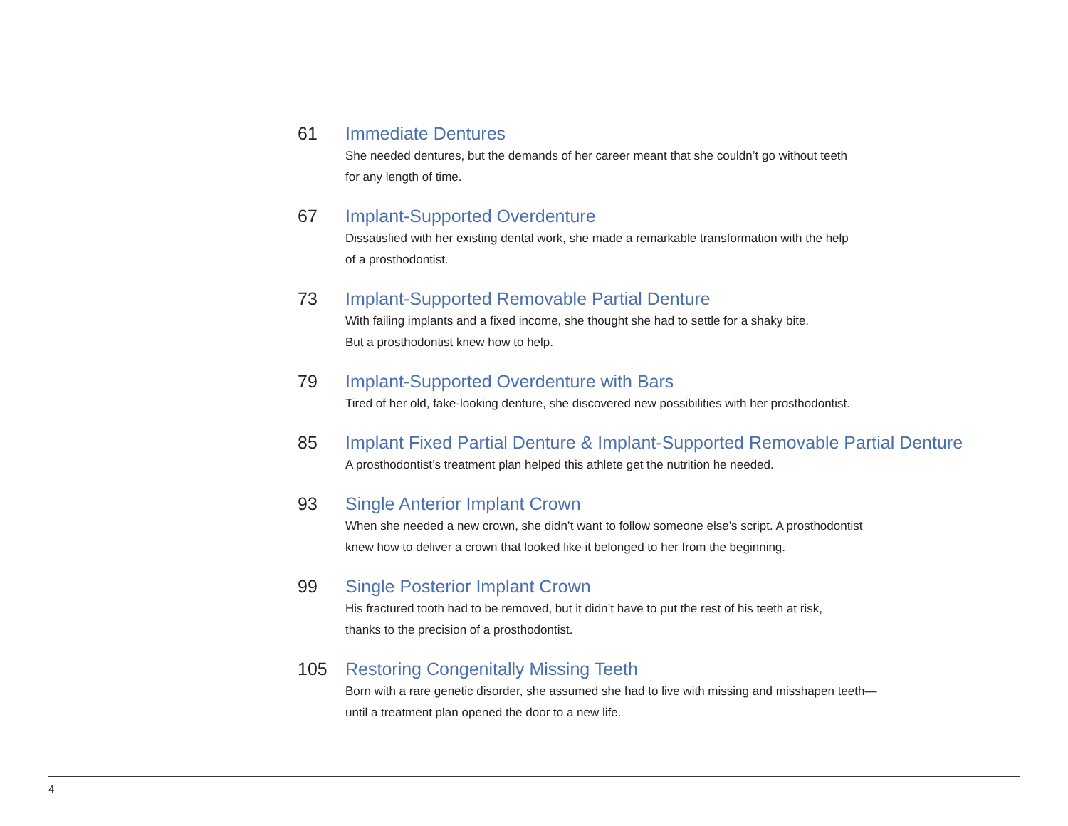61 Immediate Dentures
She needed dentures, but the demands of her career meant that she couldn’t go without teeth
for any length of time.
67 Implant-Supported Overdenture
Dissatisfied with her existing dental work, she made a remarkable transformation with the help
of a prosthodontist.
73 Implant-Supported Removable Partial Denture
With failing implants and a fixed income, she thought she had to settle for a shaky bite.
But a prosthodontist knew how to help.
79 Implant-Supported Overdenture with Bars
Tired of her old, fake-looking denture, she discovered new possibilities with her prosthodontist.
85 Implant Fixed Partial Denture & Implant-Supported Removable Partial Denture
A prosthodontist’s treatment plan helped this athlete get the nutrition he needed.
93 Single Anterior Implant Crown
When she needed a new crown, she didn’t want to follow someone else’s script. A prosthodontist
knew how to deliver a crown that looked like it belonged to her from the beginning.
99 Single Posterior Implant Crown
His fractured tooth had to be removed, but it didn’t have to put the rest of his teeth at risk,
thanks to the precision of a prosthodontist.
105 Restoring Congenitally Missing Teeth
Born with a rare genetic disorder, she assumed she had to live with missing and misshapen teeth—
until a treatment plan opened the door to a new life.
4